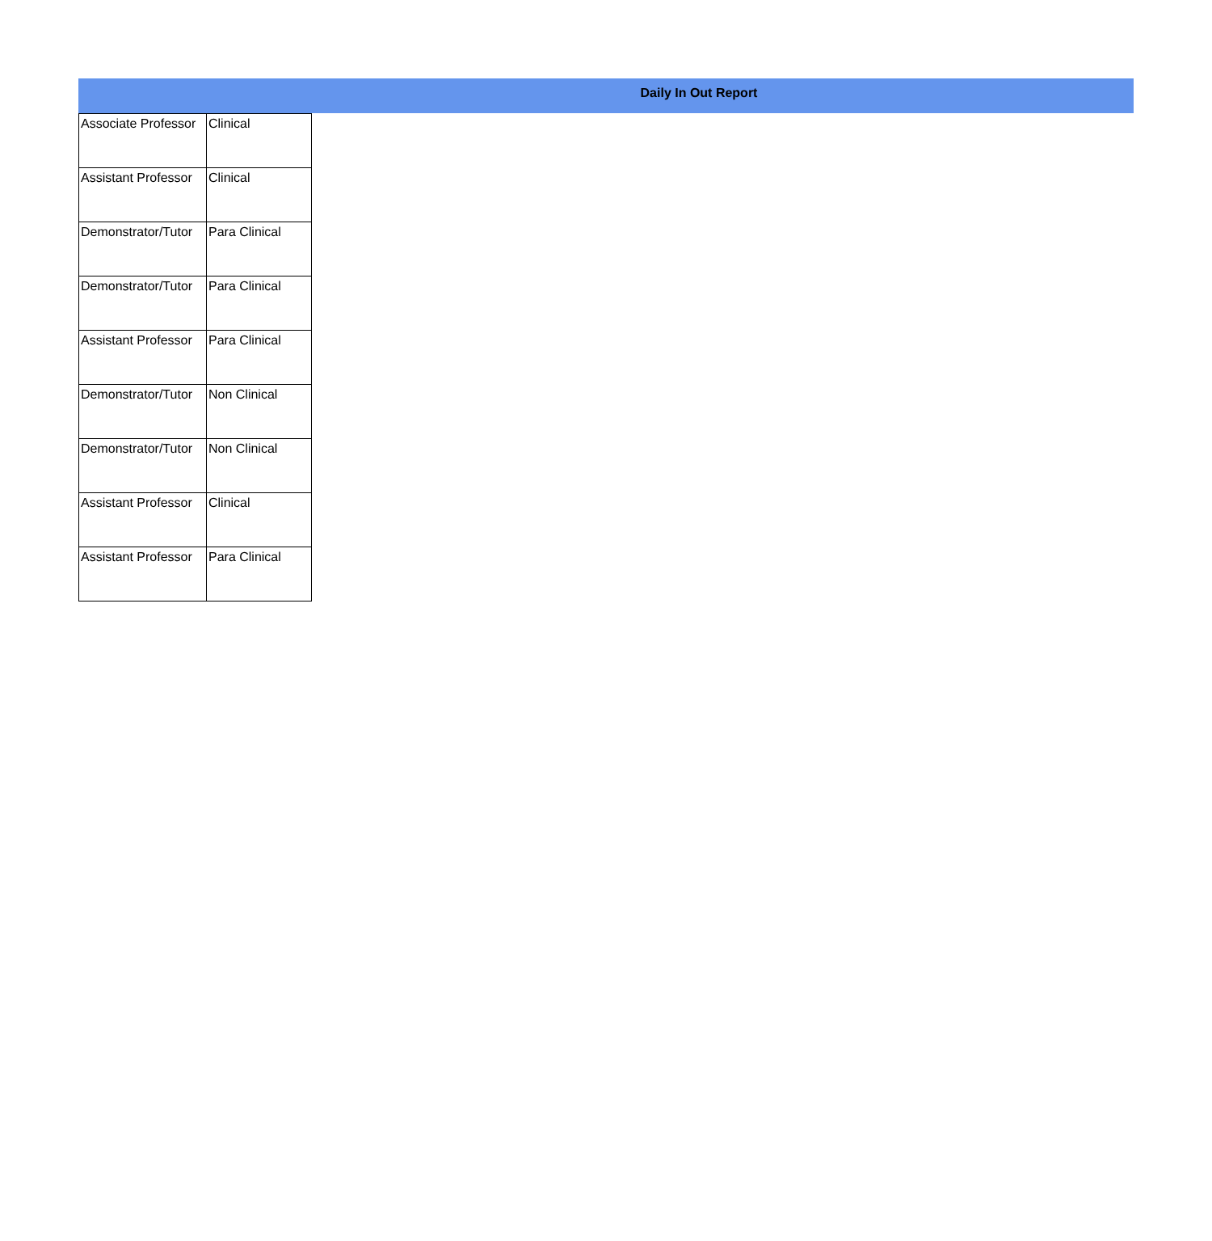Daily In Out Report
| Associate Professor | Clinical |
| Assistant Professor | Clinical |
| Demonstrator/Tutor | Para Clinical |
| Demonstrator/Tutor | Para Clinical |
| Assistant Professor | Para Clinical |
| Demonstrator/Tutor | Non Clinical |
| Demonstrator/Tutor | Non Clinical |
| Assistant Professor | Clinical |
| Assistant Professor | Para Clinical |